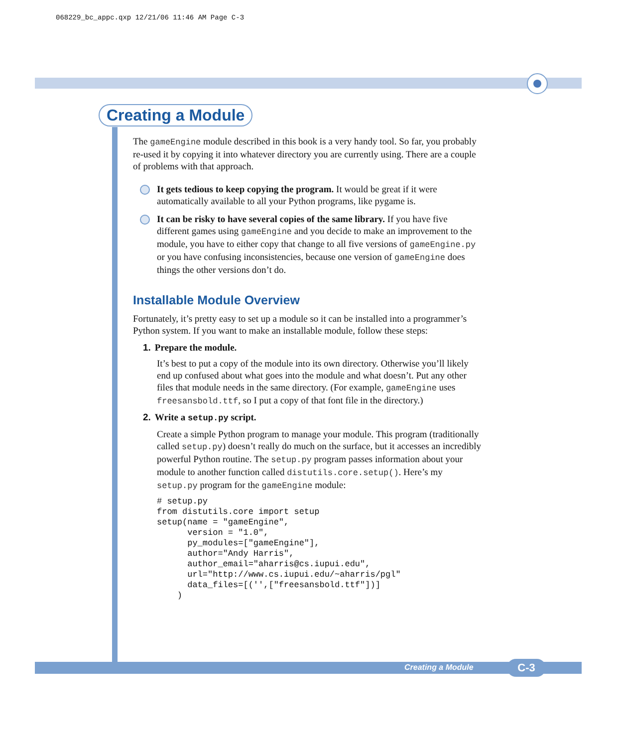068229_bc_appc.qxp 12/21/06 11:46 AM Page C-3
Creating a Module
The gameEngine module described in this book is a very handy tool. So far, you probably re-used it by copying it into whatever directory you are currently using. There are a couple of problems with that approach.
It gets tedious to keep copying the program. It would be great if it were automatically available to all your Python programs, like pygame is.
It can be risky to have several copies of the same library. If you have five different games using gameEngine and you decide to make an improvement to the module, you have to either copy that change to all five versions of gameEngine.py or you have confusing inconsistencies, because one version of gameEngine does things the other versions don’t do.
Installable Module Overview
Fortunately, it’s pretty easy to set up a module so it can be installed into a programmer’s Python system. If you want to make an installable module, follow these steps:
1. Prepare the module.
It’s best to put a copy of the module into its own directory. Otherwise you’ll likely end up confused about what goes into the module and what doesn’t. Put any other files that module needs in the same directory. (For example, gameEngine uses freesansbold.ttf, so I put a copy of that font file in the directory.)
2. Write a setup.py script.
Create a simple Python program to manage your module. This program (traditionally called setup.py) doesn’t really do much on the surface, but it accesses an incredibly powerful Python routine. The setup.py program passes information about your module to another function called distutils.core.setup(). Here’s my setup.py program for the gameEngine module:
# setup.py
from distutils.core import setup
setup(name = "gameEngine",
      version = "1.0",
      py_modules=["gameEngine"],
      author="Andy Harris",
      author_email="aharris@cs.iupui.edu",
      url="http://www.cs.iupui.edu/~aharris/pgl"
      data_files=[('',["freesansbold.ttf"])]
    )
Creating a Module C-3